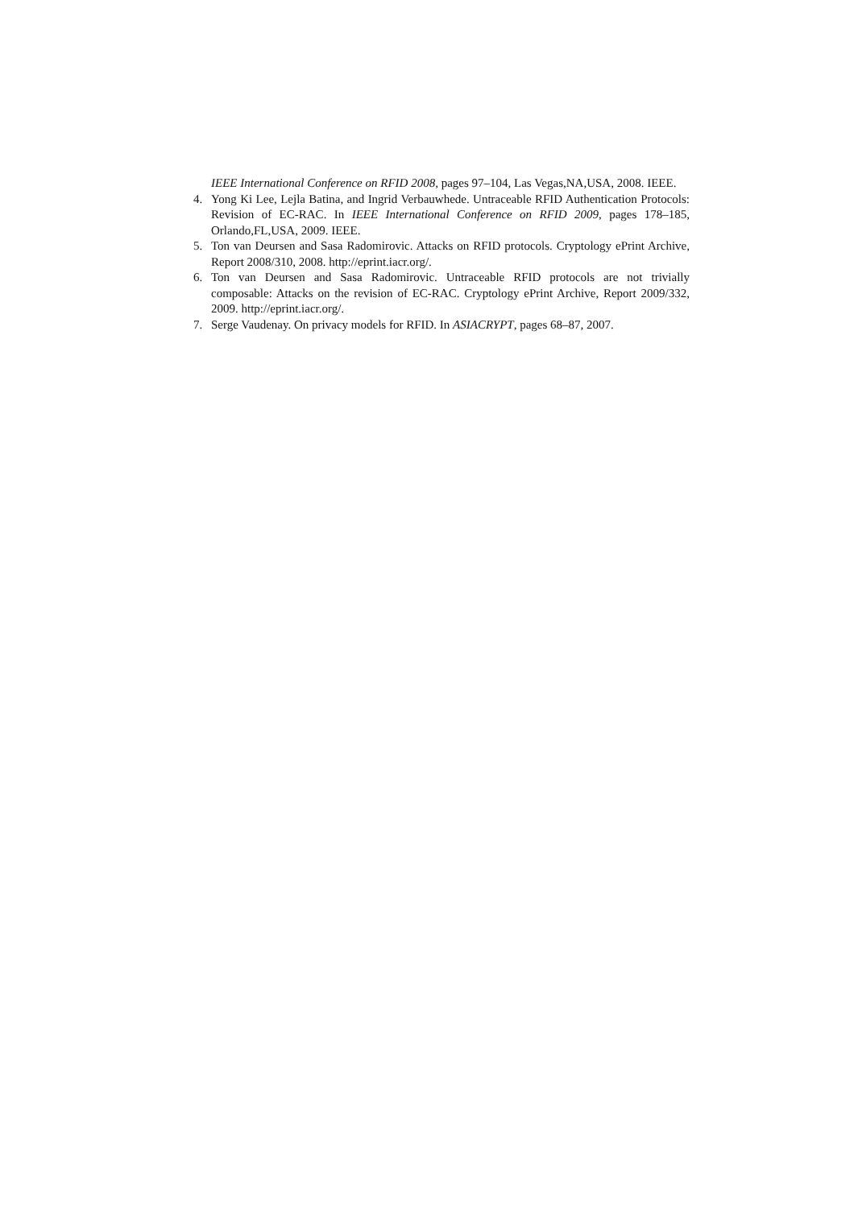IEEE International Conference on RFID 2008, pages 97–104, Las Vegas,NA,USA, 2008. IEEE.
4. Yong Ki Lee, Lejla Batina, and Ingrid Verbauwhede. Untraceable RFID Authentication Protocols: Revision of EC-RAC. In IEEE International Conference on RFID 2009, pages 178–185, Orlando,FL,USA, 2009. IEEE.
5. Ton van Deursen and Sasa Radomirovic. Attacks on RFID protocols. Cryptology ePrint Archive, Report 2008/310, 2008. http://eprint.iacr.org/.
6. Ton van Deursen and Sasa Radomirovic. Untraceable RFID protocols are not trivially composable: Attacks on the revision of EC-RAC. Cryptology ePrint Archive, Report 2009/332, 2009. http://eprint.iacr.org/.
7. Serge Vaudenay. On privacy models for RFID. In ASIACRYPT, pages 68–87, 2007.